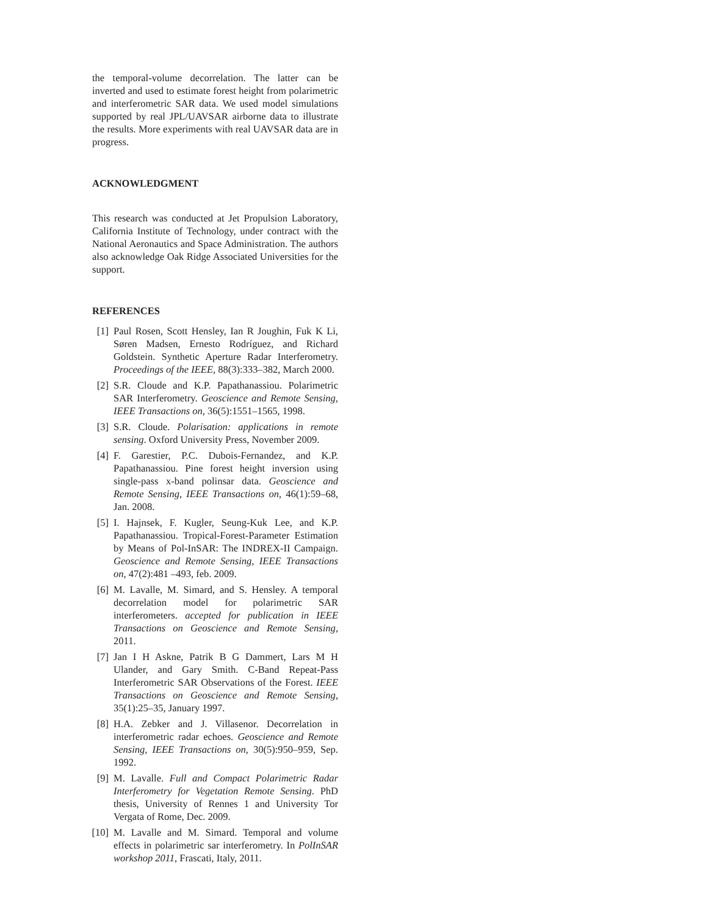the temporal-volume decorrelation. The latter can be inverted and used to estimate forest height from polarimetric and interferometric SAR data. We used model simulations supported by real JPL/UAVSAR airborne data to illustrate the results. More experiments with real UAVSAR data are in progress.
ACKNOWLEDGMENT
This research was conducted at Jet Propulsion Laboratory, California Institute of Technology, under contract with the National Aeronautics and Space Administration. The authors also acknowledge Oak Ridge Associated Universities for the support.
REFERENCES
[1] Paul Rosen, Scott Hensley, Ian R Joughin, Fuk K Li, Søren Madsen, Ernesto Rodríguez, and Richard Goldstein. Synthetic Aperture Radar Interferometry. Proceedings of the IEEE, 88(3):333–382, March 2000.
[2] S.R. Cloude and K.P. Papathanassiou. Polarimetric SAR Interferometry. Geoscience and Remote Sensing, IEEE Transactions on, 36(5):1551–1565, 1998.
[3] S.R. Cloude. Polarisation: applications in remote sensing. Oxford University Press, November 2009.
[4] F. Garestier, P.C. Dubois-Fernandez, and K.P. Papathanassiou. Pine forest height inversion using single-pass x-band polinsar data. Geoscience and Remote Sensing, IEEE Transactions on, 46(1):59–68, Jan. 2008.
[5] I. Hajnsek, F. Kugler, Seung-Kuk Lee, and K.P. Papathanassiou. Tropical-Forest-Parameter Estimation by Means of Pol-InSAR: The INDREX-II Campaign. Geoscience and Remote Sensing, IEEE Transactions on, 47(2):481 –493, feb. 2009.
[6] M. Lavalle, M. Simard, and S. Hensley. A temporal decorrelation model for polarimetric SAR interferometers. accepted for publication in IEEE Transactions on Geoscience and Remote Sensing, 2011.
[7] Jan I H Askne, Patrik B G Dammert, Lars M H Ulander, and Gary Smith. C-Band Repeat-Pass Interferometric SAR Observations of the Forest. IEEE Transactions on Geoscience and Remote Sensing, 35(1):25–35, January 1997.
[8] H.A. Zebker and J. Villasenor. Decorrelation in interferometric radar echoes. Geoscience and Remote Sensing, IEEE Transactions on, 30(5):950–959, Sep. 1992.
[9] M. Lavalle. Full and Compact Polarimetric Radar Interferometry for Vegetation Remote Sensing. PhD thesis, University of Rennes 1 and University Tor Vergata of Rome, Dec. 2009.
[10] M. Lavalle and M. Simard. Temporal and volume effects in polarimetric sar interferometry. In PolInSAR workshop 2011, Frascati, Italy, 2011.